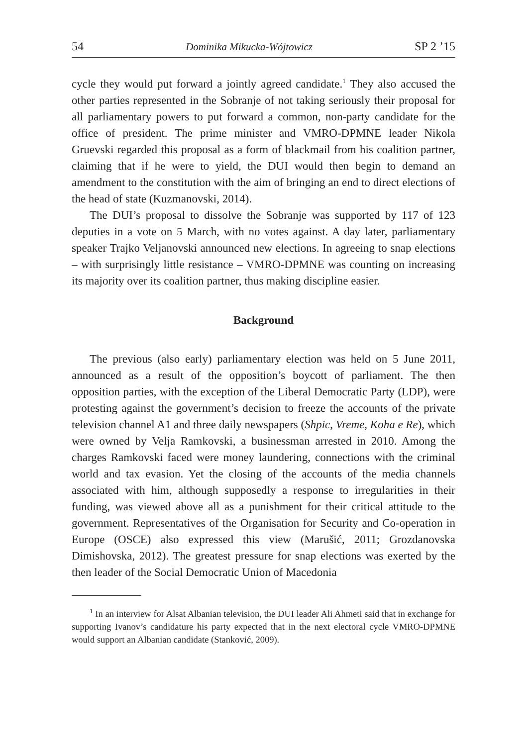54 Dominika Mikucka-Wójtowicz SP 2 ’15
cycle they would put forward a jointly agreed candidate.<sup>1</sup> They also accused the other parties represented in the Sobranje of not taking seriously their proposal for all parliamentary powers to put forward a common, non-party candidate for the office of president. The prime minister and VMRO-DPMNE leader Nikola Gruevski regarded this proposal as a form of blackmail from his coalition partner, claiming that if he were to yield, the DUI would then begin to demand an amendment to the constitution with the aim of bringing an end to direct elections of the head of state (Kuzmanovski, 2014).
The DUI’s proposal to dissolve the Sobranje was supported by 117 of 123 deputies in a vote on 5 March, with no votes against. A day later, parliamentary speaker Trajko Veljanovski announced new elections. In agreeing to snap elections – with surprisingly little resistance – VMRO-DPMNE was counting on increasing its majority over its coalition partner, thus making discipline easier.
Background
The previous (also early) parliamentary election was held on 5 June 2011, announced as a result of the opposition’s boycott of parliament. The then opposition parties, with the exception of the Liberal Democratic Party (LDP), were protesting against the government’s decision to freeze the accounts of the private television channel A1 and three daily newspapers (Shpic, Vreme, Koha e Re), which were owned by Velja Ramkovski, a businessman arrested in 2010. Among the charges Ramkovski faced were money laundering, connections with the criminal world and tax evasion. Yet the closing of the accounts of the media channels associated with him, although supposedly a response to irregularities in their funding, was viewed above all as a punishment for their critical attitude to the government. Representatives of the Organisation for Security and Co-operation in Europe (OSCE) also expressed this view (Marušić, 2011; Grozdanovska Dimishovska, 2012). The greatest pressure for snap elections was exerted by the then leader of the Social Democratic Union of Macedonia
<sup>1</sup> In an interview for Alsat Albanian television, the DUI leader Ali Ahmeti said that in exchange for supporting Ivanov’s candidature his party expected that in the next electoral cycle VMRO-DPMNE would support an Albanian candidate (Stanković, 2009).